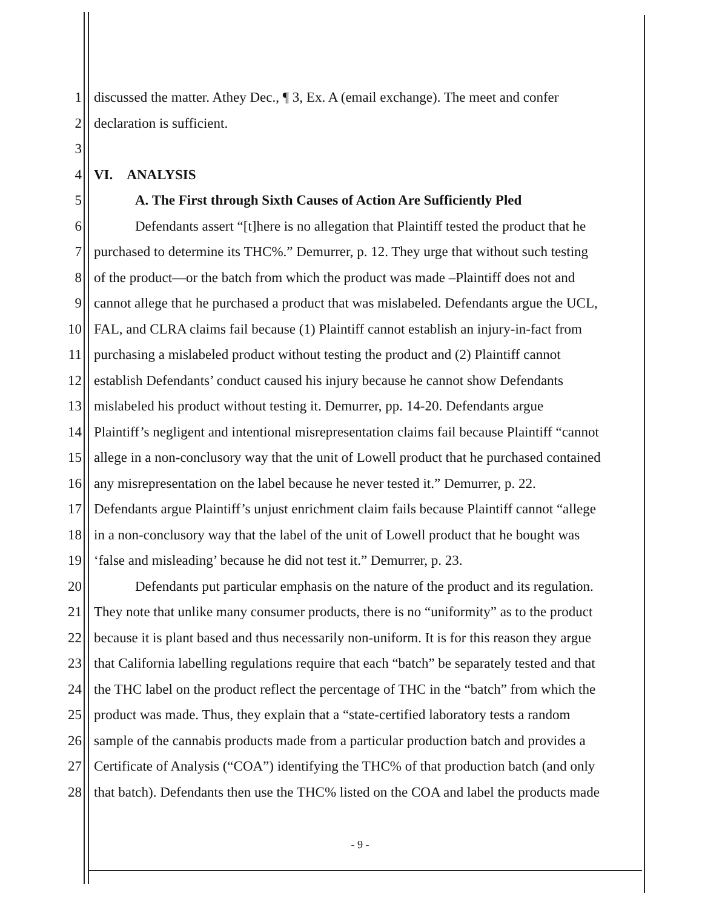1 discussed the matter. Athey Dec., ¶ 3, Ex. A (email exchange). The meet and confer
2 declaration is sufficient.
3
4 VI. ANALYSIS
5 A. The First through Sixth Causes of Action Are Sufficiently Pled
6 Defendants assert “[t]here is no allegation that Plaintiff tested the product that he
7 purchased to determine its THC%.” Demurrer, p. 12. They urge that without such testing
8 of the product—or the batch from which the product was made –Plaintiff does not and
9 cannot allege that he purchased a product that was mislabeled. Defendants argue the UCL,
10 FAL, and CLRA claims fail because (1) Plaintiff cannot establish an injury-in-fact from
11 purchasing a mislabeled product without testing the product and (2) Plaintiff cannot
12 establish Defendants’ conduct caused his injury because he cannot show Defendants
13 mislabeled his product without testing it. Demurrer, pp. 14-20. Defendants argue
14 Plaintiff’s negligent and intentional misrepresentation claims fail because Plaintiff “cannot
15 allege in a non-conclusory way that the unit of Lowell product that he purchased contained
16 any misrepresentation on the label because he never tested it.” Demurrer, p. 22.
17 Defendants argue Plaintiff’s unjust enrichment claim fails because Plaintiff cannot “allege
18 in a non-conclusory way that the label of the unit of Lowell product that he bought was
19 ‘false and misleading’ because he did not test it.” Demurrer, p. 23.
20 Defendants put particular emphasis on the nature of the product and its regulation.
21 They note that unlike many consumer products, there is no “uniformity” as to the product
22 because it is plant based and thus necessarily non-uniform. It is for this reason they argue
23 that California labelling regulations require that each “batch” be separately tested and that
24 the THC label on the product reflect the percentage of THC in the “batch” from which the
25 product was made. Thus, they explain that a “state-certified laboratory tests a random
26 sample of the cannabis products made from a particular production batch and provides a
27 Certificate of Analysis (“COA”) identifying the THC% of that production batch (and only
28 that batch). Defendants then use the THC% listed on the COA and label the products made
- 9 -